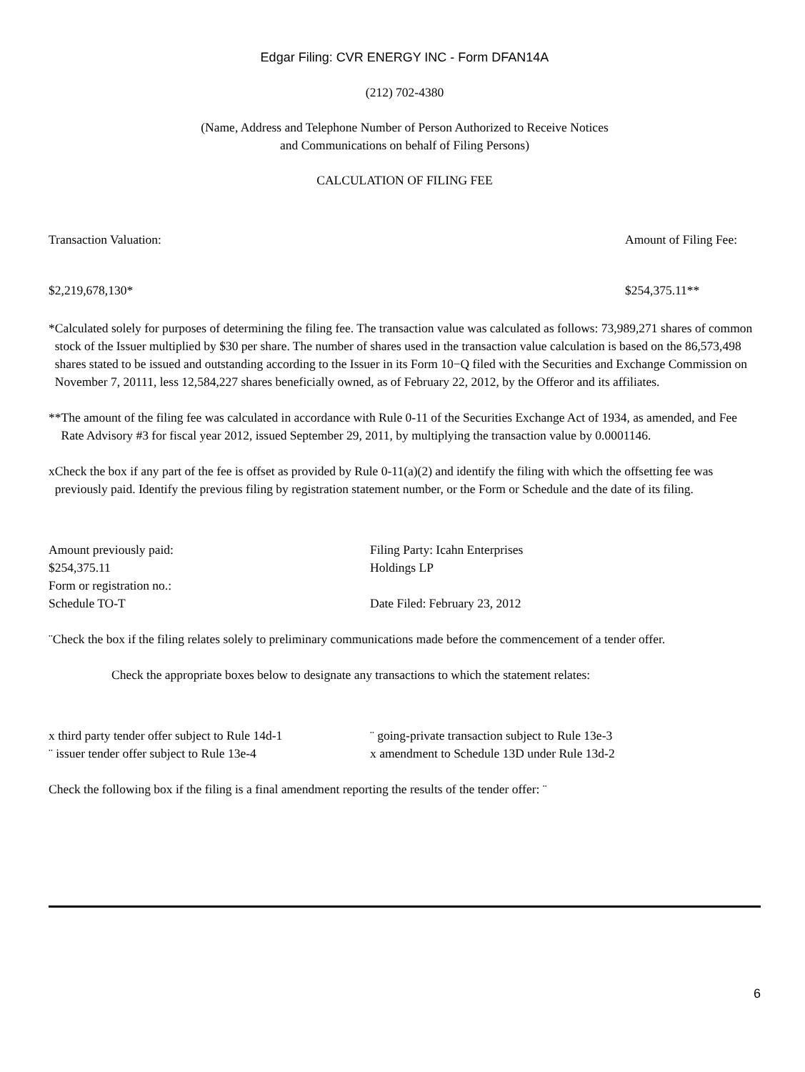Edgar Filing: CVR ENERGY INC - Form DFAN14A
(212) 702-4380
(Name, Address and Telephone Number of Person Authorized to Receive Notices
and Communications on behalf of Filing Persons)
CALCULATION OF FILING FEE
Transaction Valuation: Amount of Filing Fee:
$2,219,678,130* $254,375.11**
* Calculated solely for purposes of determining the filing fee. The transaction value was calculated as follows: 73,989,271 shares of common stock of the Issuer multiplied by $30 per share. The number of shares used in the transaction value calculation is based on the 86,573,498 shares stated to be issued and outstanding according to the Issuer in its Form 10−Q filed with the Securities and Exchange Commission on November 7, 20111, less 12,584,227 shares beneficially owned, as of February 22, 2012, by the Offeror and its affiliates.
** The amount of the filing fee was calculated in accordance with Rule 0-11 of the Securities Exchange Act of 1934, as amended, and Fee Rate Advisory #3 for fiscal year 2012, issued September 29, 2011, by multiplying the transaction value by 0.0001146.
x Check the box if any part of the fee is offset as provided by Rule 0-11(a)(2) and identify the filing with which the offsetting fee was previously paid. Identify the previous filing by registration statement number, or the Form or Schedule and the date of its filing.
Amount previously paid:
$254,375.11
Form or registration no.:
Schedule TO-T
Filing Party: Icahn Enterprises
Holdings LP
Date Filed: February 23, 2012
¨ Check the box if the filing relates solely to preliminary communications made before the commencement of a tender offer.
Check the appropriate boxes below to designate any transactions to which the statement relates:
x third party tender offer subject to Rule 14d-1
¨ issuer tender offer subject to Rule 13e-4
¨ going-private transaction subject to Rule 13e-3
x amendment to Schedule 13D under Rule 13d-2
Check the following box if the filing is a final amendment reporting the results of the tender offer: ¨
6